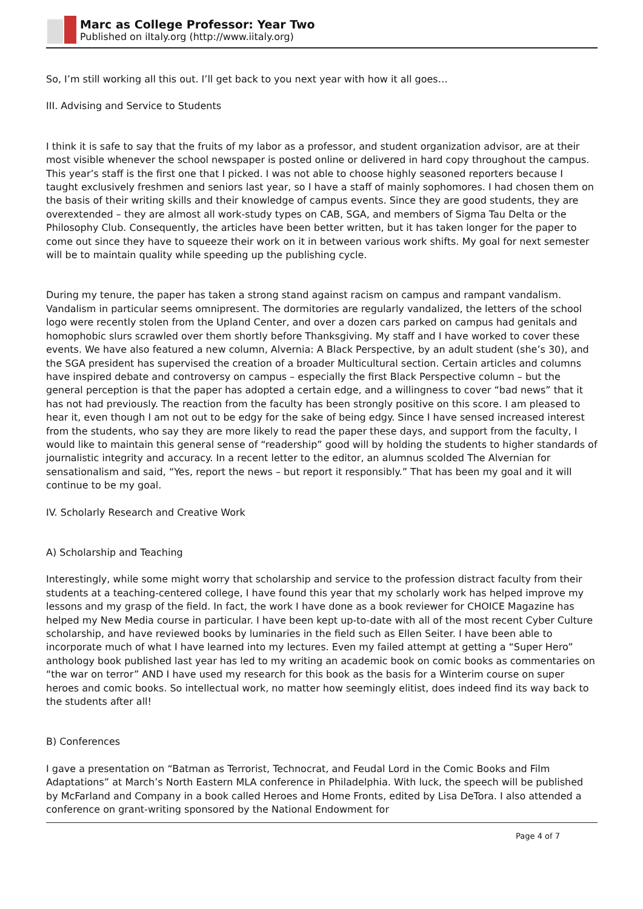Marc as College Professor: Year Two
Published on iItaly.org (http://www.iitaly.org)
So, I’m still working all this out. I’ll get back to you next year with how it all goes…
III. Advising and Service to Students
I think it is safe to say that the fruits of my labor as a professor, and student organization advisor, are at their most visible whenever the school newspaper is posted online or delivered in hard copy throughout the campus. This year’s staff is the first one that I picked. I was not able to choose highly seasoned reporters because I taught exclusively freshmen and seniors last year, so I have a staff of mainly sophomores. I had chosen them on the basis of their writing skills and their knowledge of campus events. Since they are good students, they are overextended – they are almost all work-study types on CAB, SGA, and members of Sigma Tau Delta or the Philosophy Club. Consequently, the articles have been better written, but it has taken longer for the paper to come out since they have to squeeze their work on it in between various work shifts. My goal for next semester will be to maintain quality while speeding up the publishing cycle.
During my tenure, the paper has taken a strong stand against racism on campus and rampant vandalism. Vandalism in particular seems omnipresent. The dormitories are regularly vandalized, the letters of the school logo were recently stolen from the Upland Center, and over a dozen cars parked on campus had genitals and homophobic slurs scrawled over them shortly before Thanksgiving. My staff and I have worked to cover these events. We have also featured a new column, Alvernia: A Black Perspective, by an adult student (she’s 30), and the SGA president has supervised the creation of a broader Multicultural section. Certain articles and columns have inspired debate and controversy on campus – especially the first Black Perspective column – but the general perception is that the paper has adopted a certain edge, and a willingness to cover “bad news” that it has not had previously. The reaction from the faculty has been strongly positive on this score. I am pleased to hear it, even though I am not out to be edgy for the sake of being edgy. Since I have sensed increased interest from the students, who say they are more likely to read the paper these days, and support from the faculty, I would like to maintain this general sense of “readership” good will by holding the students to higher standards of journalistic integrity and accuracy. In a recent letter to the editor, an alumnus scolded The Alvernian for sensationalism and said, “Yes, report the news – but report it responsibly.” That has been my goal and it will continue to be my goal.
IV. Scholarly Research and Creative Work
A) Scholarship and Teaching
Interestingly, while some might worry that scholarship and service to the profession distract faculty from their students at a teaching-centered college, I have found this year that my scholarly work has helped improve my lessons and my grasp of the field. In fact, the work I have done as a book reviewer for CHOICE Magazine has helped my New Media course in particular. I have been kept up-to-date with all of the most recent Cyber Culture scholarship, and have reviewed books by luminaries in the field such as Ellen Seiter. I have been able to incorporate much of what I have learned into my lectures. Even my failed attempt at getting a “Super Hero” anthology book published last year has led to my writing an academic book on comic books as commentaries on “the war on terror” AND I have used my research for this book as the basis for a Winterim course on super heroes and comic books. So intellectual work, no matter how seemingly elitist, does indeed find its way back to the students after all!
B) Conferences
I gave a presentation on “Batman as Terrorist, Technocrat, and Feudal Lord in the Comic Books and Film Adaptations” at March’s North Eastern MLA conference in Philadelphia. With luck, the speech will be published by McFarland and Company in a book called Heroes and Home Fronts, edited by Lisa DeTora. I also attended a conference on grant-writing sponsored by the National Endowment for
Page 4 of 7